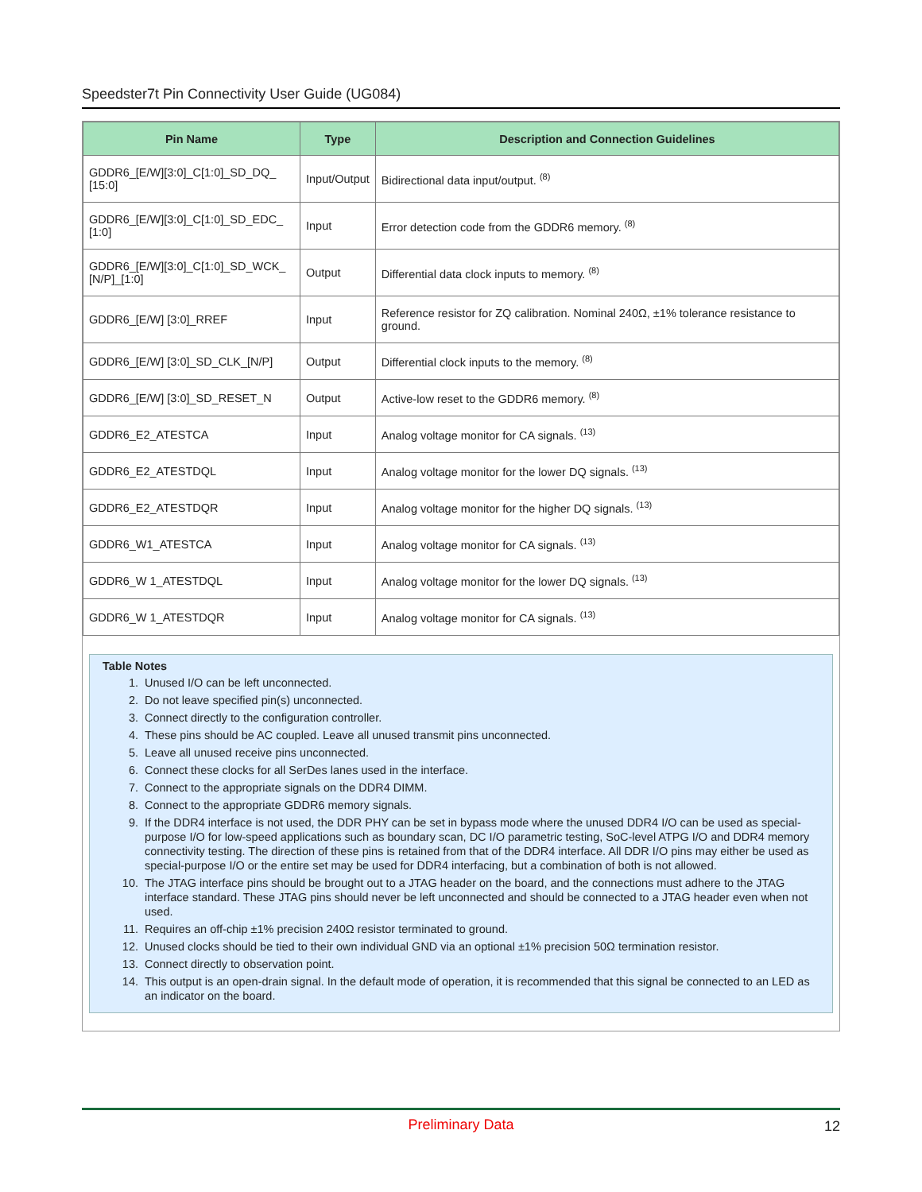Speedster7t Pin Connectivity User Guide (UG084)
| Pin Name | Type | Description and Connection Guidelines |
| --- | --- | --- |
| GDDR6_[E/W][3:0]_C[1:0]_SD_DQ_ [15:0] | Input/Output | Bidirectional data input/output. <sup>(8)</sup> |
| GDDR6_[E/W][3:0]_C[1:0]_SD_EDC_ [1:0] | Input | Error detection code from the GDDR6 memory. <sup>(8)</sup> |
| GDDR6_[E/W][3:0]_C[1:0]_SD_WCK_ [N/P]_[1:0] | Output | Differential data clock inputs to memory. <sup>(8)</sup> |
| GDDR6_[E/W] [3:0]_RREF | Input | Reference resistor for ZQ calibration. Nominal 240Ω, ±1% tolerance resistance to ground. |
| GDDR6_[E/W] [3:0]_SD_CLK_[N/P] | Output | Differential clock inputs to the memory. <sup>(8)</sup> |
| GDDR6_[E/W] [3:0]_SD_RESET_N | Output | Active-low reset to the GDDR6 memory. <sup>(8)</sup> |
| GDDR6_E2_ATESTCA | Input | Analog voltage monitor for CA signals. <sup>(13)</sup> |
| GDDR6_E2_ATESTDQL | Input | Analog voltage monitor for the lower DQ signals. <sup>(13)</sup> |
| GDDR6_E2_ATESTDQR | Input | Analog voltage monitor for the higher DQ signals. <sup>(13)</sup> |
| GDDR6_W1_ATESTCA | Input | Analog voltage monitor for CA signals. <sup>(13)</sup> |
| GDDR6_W 1_ATESTDQL | Input | Analog voltage monitor for the lower DQ signals. <sup>(13)</sup> |
| GDDR6_W 1_ATESTDQR | Input | Analog voltage monitor for CA signals. <sup>(13)</sup> |
Table Notes
1. Unused I/O can be left unconnected.
2. Do not leave specified pin(s) unconnected.
3. Connect directly to the configuration controller.
4. These pins should be AC coupled. Leave all unused transmit pins unconnected.
5. Leave all unused receive pins unconnected.
6. Connect these clocks for all SerDes lanes used in the interface.
7. Connect to the appropriate signals on the DDR4 DIMM.
8. Connect to the appropriate GDDR6 memory signals.
9. If the DDR4 interface is not used, the DDR PHY can be set in bypass mode where the unused DDR4 I/O can be used as special-purpose I/O for low-speed applications such as boundary scan, DC I/O parametric testing, SoC-level ATPG I/O and DDR4 memory connectivity testing. The direction of these pins is retained from that of the DDR4 interface. All DDR I/O pins may either be used as special-purpose I/O or the entire set may be used for DDR4 interfacing, but a combination of both is not allowed.
10. The JTAG interface pins should be brought out to a JTAG header on the board, and the connections must adhere to the JTAG interface standard. These JTAG pins should never be left unconnected and should be connected to a JTAG header even when not used.
11. Requires an off-chip ±1% precision 240Ω resistor terminated to ground.
12. Unused clocks should be tied to their own individual GND via an optional ±1% precision 50Ω termination resistor.
13. Connect directly to observation point.
14. This output is an open-drain signal. In the default mode of operation, it is recommended that this signal be connected to an LED as an indicator on the board.
Preliminary Data
12